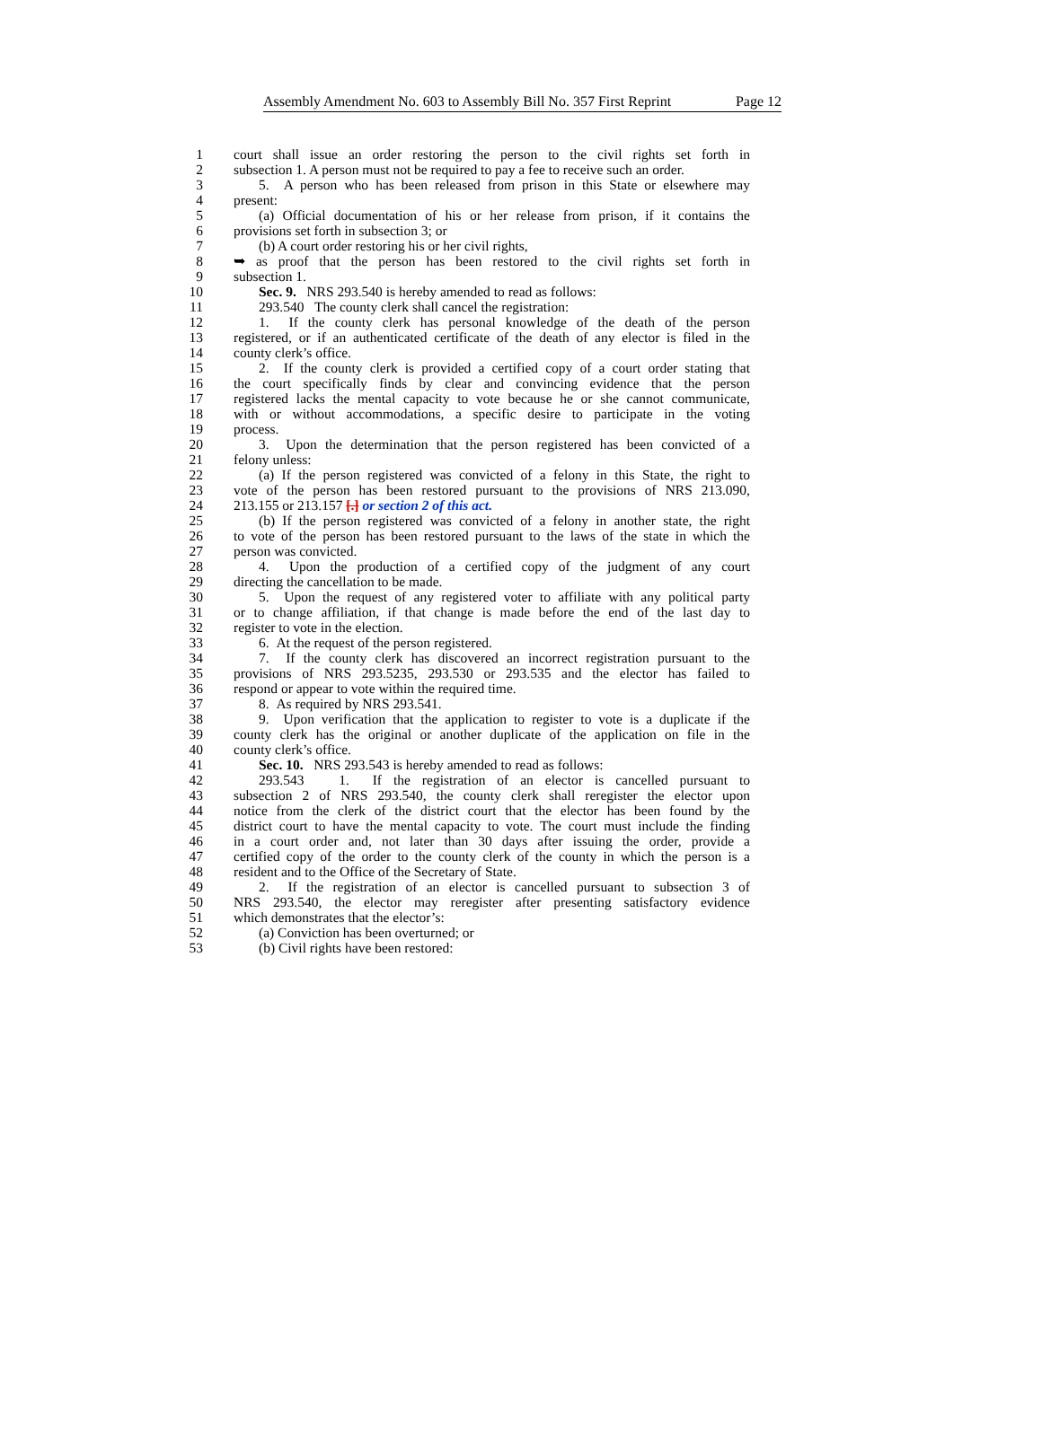Assembly Amendment No. 603 to Assembly Bill No. 357 First Reprint Page 12
1 court shall issue an order restoring the person to the civil rights set forth in
2 subsection 1. A person must not be required to pay a fee to receive such an order.
3 5. A person who has been released from prison in this State or elsewhere may
4 present:
5 (a) Official documentation of his or her release from prison, if it contains the
6 provisions set forth in subsection 3; or
7 (b) A court order restoring his or her civil rights,
8 ➥ as proof that the person has been restored to the civil rights set forth in
9 subsection 1.
10 Sec. 9. NRS 293.540 is hereby amended to read as follows:
11 293.540 The county clerk shall cancel the registration:
12 1. If the county clerk has personal knowledge of the death of the person
13 registered, or if an authenticated certificate of the death of any elector is filed in the
14 county clerk’s office.
15 2. If the county clerk is provided a certified copy of a court order stating that
16 the court specifically finds by clear and convincing evidence that the person
17 registered lacks the mental capacity to vote because he or she cannot communicate,
18 with or without accommodations, a specific desire to participate in the voting
19 process.
20 3. Upon the determination that the person registered has been convicted of a
21 felony unless:
22 (a) If the person registered was convicted of a felony in this State, the right to
23 vote of the person has been restored pursuant to the provisions of NRS 213.090,
24 213.155 or 213.157 [.] or section 2 of this act.
25 (b) If the person registered was convicted of a felony in another state, the right
26 to vote of the person has been restored pursuant to the laws of the state in which the
27 person was convicted.
28 4. Upon the production of a certified copy of the judgment of any court
29 directing the cancellation to be made.
30 5. Upon the request of any registered voter to affiliate with any political party
31 or to change affiliation, if that change is made before the end of the last day to
32 register to vote in the election.
33 6. At the request of the person registered.
34 7. If the county clerk has discovered an incorrect registration pursuant to the
35 provisions of NRS 293.5235, 293.530 or 293.535 and the elector has failed to
36 respond or appear to vote within the required time.
37 8. As required by NRS 293.541.
38 9. Upon verification that the application to register to vote is a duplicate if the
39 county clerk has the original or another duplicate of the application on file in the
40 county clerk’s office.
41 Sec. 10. NRS 293.543 is hereby amended to read as follows:
42 293.543 1. If the registration of an elector is cancelled pursuant to
43 subsection 2 of NRS 293.540, the county clerk shall reregister the elector upon
44 notice from the clerk of the district court that the elector has been found by the
45 district court to have the mental capacity to vote. The court must include the finding
46 in a court order and, not later than 30 days after issuing the order, provide a
47 certified copy of the order to the county clerk of the county in which the person is a
48 resident and to the Office of the Secretary of State.
49 2. If the registration of an elector is cancelled pursuant to subsection 3 of
50 NRS 293.540, the elector may reregister after presenting satisfactory evidence
51 which demonstrates that the elector’s:
52 (a) Conviction has been overturned; or
53 (b) Civil rights have been restored: